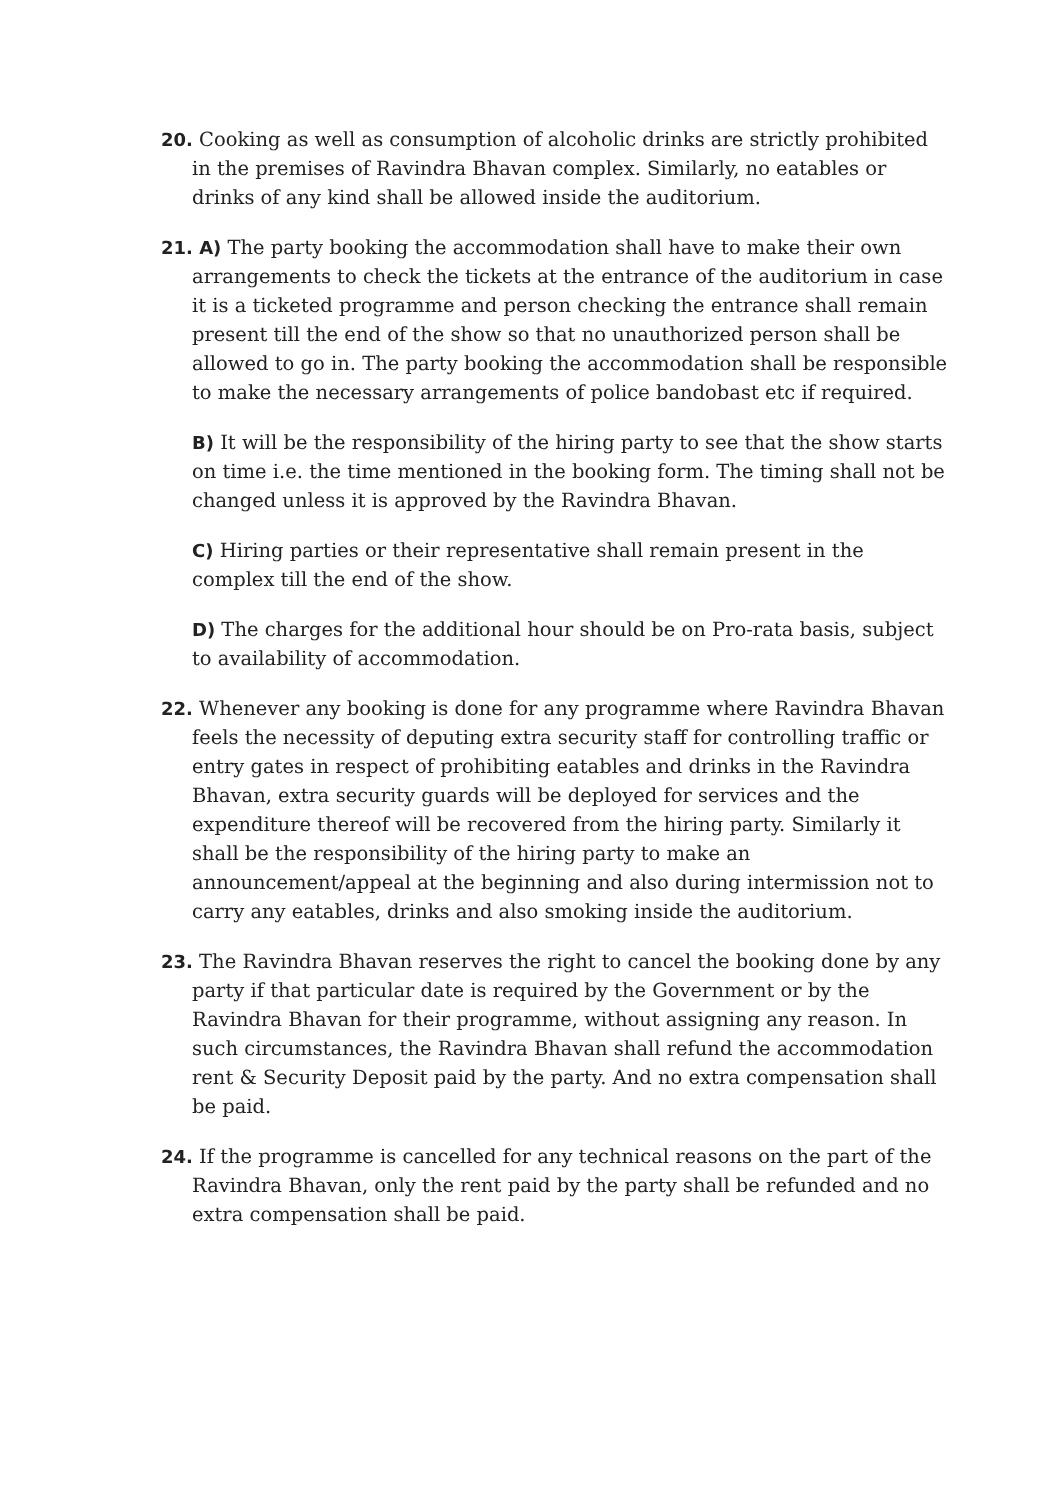20. Cooking as well as consumption of alcoholic drinks are strictly prohibited in the premises of Ravindra Bhavan complex. Similarly, no eatables or drinks of any kind shall be allowed inside the auditorium.
21. A) The party booking the accommodation shall have to make their own arrangements to check the tickets at the entrance of the auditorium in case it is a ticketed programme and person checking the entrance shall remain present till the end of the show so that no unauthorized person shall be allowed to go in. The party booking the accommodation shall be responsible to make the necessary arrangements of police bandobast etc if required.
B) It will be the responsibility of the hiring party to see that the show starts on time i.e. the time mentioned in the booking form. The timing shall not be changed unless it is approved by the Ravindra Bhavan.
C) Hiring parties or their representative shall remain present in the complex till the end of the show.
D) The charges for the additional hour should be on Pro-rata basis, subject to availability of accommodation.
22. Whenever any booking is done for any programme where Ravindra Bhavan feels the necessity of deputing extra security staff for controlling traffic or entry gates in respect of prohibiting eatables and drinks in the Ravindra Bhavan, extra security guards will be deployed for services and the expenditure thereof will be recovered from the hiring party. Similarly it shall be the responsibility of the hiring party to make an announcement/appeal at the beginning and also during intermission not to carry any eatables, drinks and also smoking inside the auditorium.
23. The Ravindra Bhavan reserves the right to cancel the booking done by any party if that particular date is required by the Government or by the Ravindra Bhavan for their programme, without assigning any reason. In such circumstances, the Ravindra Bhavan shall refund the accommodation rent & Security Deposit paid by the party. And no extra compensation shall be paid.
24. If the programme is cancelled for any technical reasons on the part of the Ravindra Bhavan, only the rent paid by the party shall be refunded and no extra compensation shall be paid.